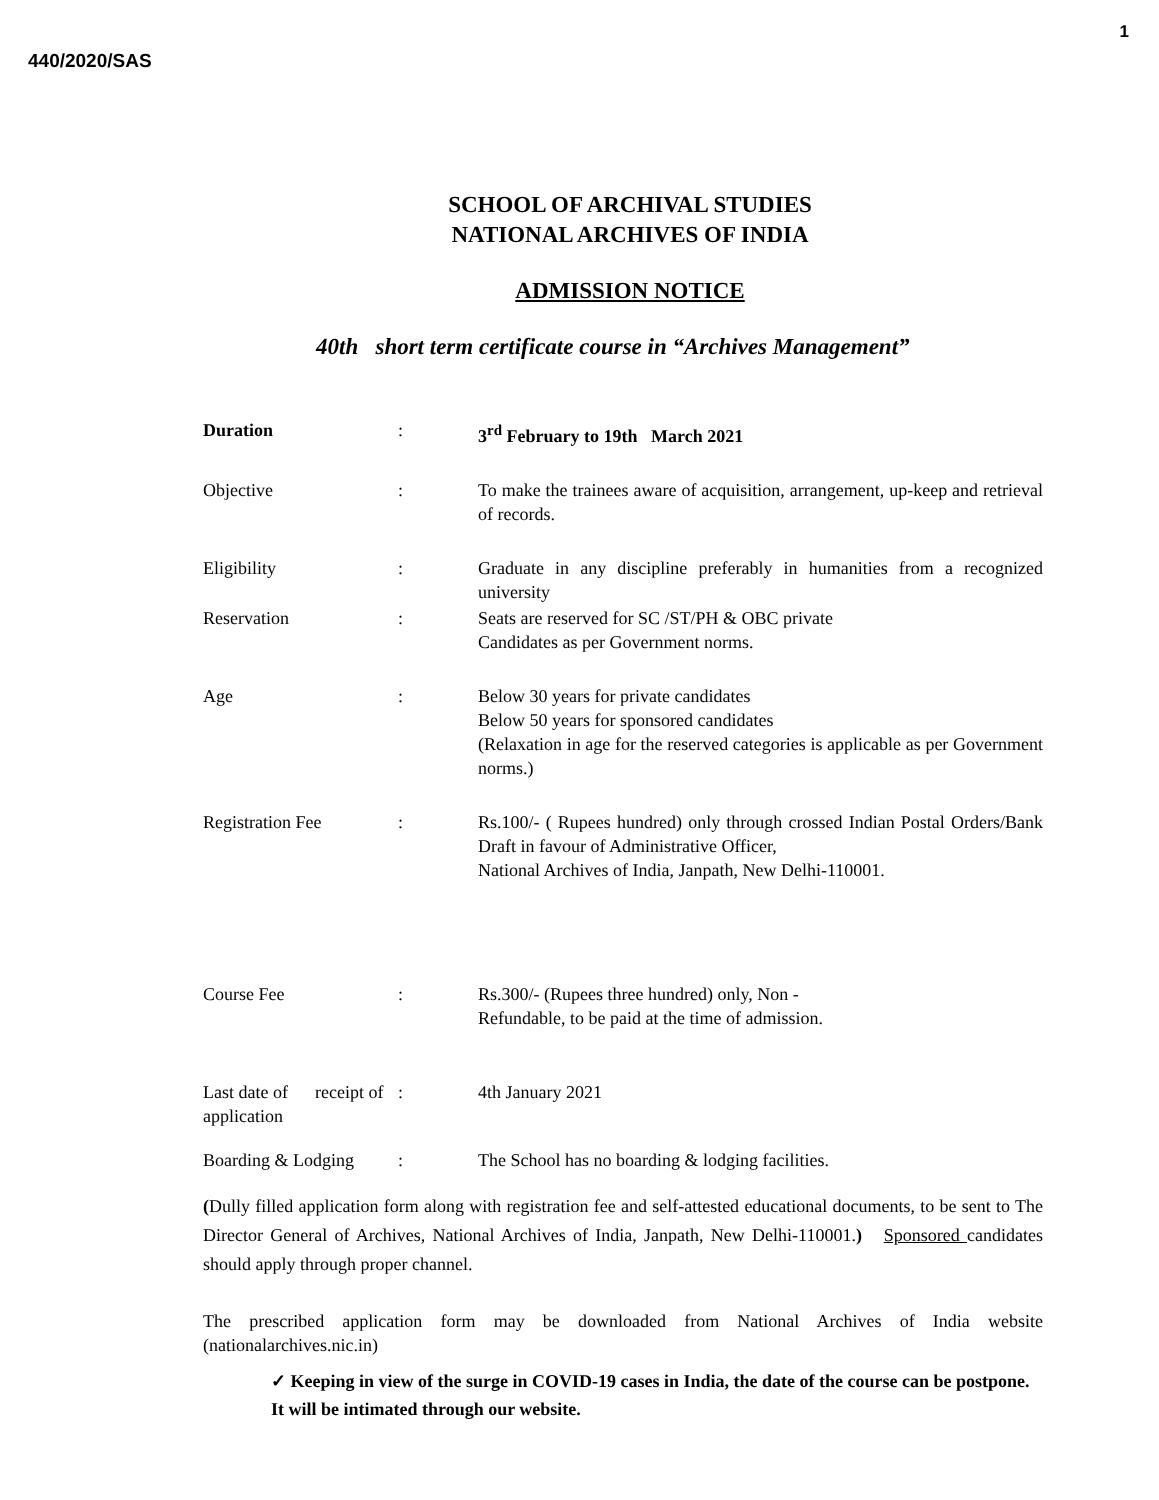1
440/2020/SAS
SCHOOL OF ARCHIVAL STUDIES
NATIONAL ARCHIVES OF INDIA
ADMISSION NOTICE
40th short term certificate course in “Archives Management”
Duration : 3<sup>rd</sup> February to 19th March 2021
Objective : To make the trainees aware of acquisition, arrangement, up-keep and retrieval of records.
Eligibility : Graduate in any discipline preferably in humanities from a recognized university
Reservation : Seats are reserved for SC /ST/PH & OBC private
Candidates as per Government norms.
Age : Below 30 years for private candidates
Below 50 years for sponsored candidates
(Relaxation in age for the reserved categories is applicable as per Government norms.)
Registration Fee : Rs.100/- ( Rupees hundred) only through crossed Indian Postal Orders/Bank Draft in favour of Administrative Officer,
National Archives of India, Janpath, New Delhi-110001.
Course Fee : Rs.300/- (Rupees three hundred) only, Non -
Refundable, to be paid at the time of admission.
Last date of receipt of application
: 4th January 2021
Boarding & Lodging : The School has no boarding & lodging facilities.
(Dully filled application form along with registration fee and self-attested educational documents, to be sent to The Director General of Archives, National Archives of India, Janpath, New Delhi-110001.) Sponsored candidates should apply through proper channel.
The prescribed application form may be downloaded from National Archives of India website (nationalarchives.nic.in)
✓ Keeping in view of the surge in COVID-19 cases in India, the date of the course can be postpone. It will be intimated through our website.